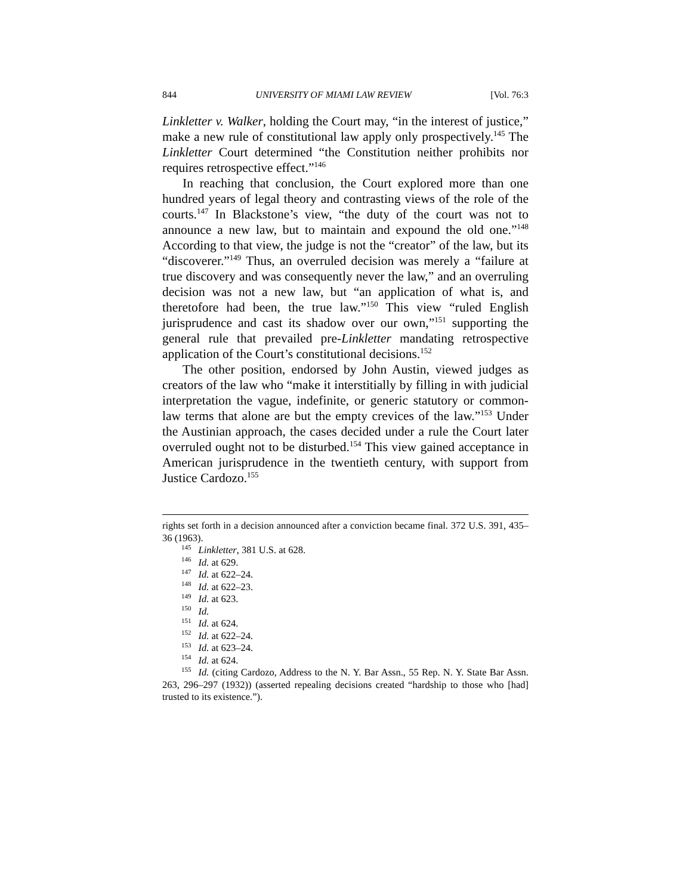844 UNIVERSITY OF MIAMI LAW REVIEW [Vol. 76:3
Linkletter v. Walker, holding the Court may, “in the interest of justice,” make a new rule of constitutional law apply only prospectively.<sup>145</sup> The Linkletter Court determined “the Constitution neither prohibits nor requires retrospective effect.”<sup>146</sup>
In reaching that conclusion, the Court explored more than one hundred years of legal theory and contrasting views of the role of the courts.<sup>147</sup> In Blackstone’s view, “the duty of the court was not to announce a new law, but to maintain and expound the old one.”<sup>148</sup> According to that view, the judge is not the “creator” of the law, but its “discoverer.”<sup>149</sup> Thus, an overruled decision was merely a “failure at true discovery and was consequently never the law,” and an overruling decision was not a new law, but “an application of what is, and theretofore had been, the true law.”<sup>150</sup> This view “ruled English jurisprudence and cast its shadow over our own,”<sup>151</sup> supporting the general rule that prevailed pre-Linkletter mandating retrospective application of the Court’s constitutional decisions.<sup>152</sup>
The other position, endorsed by John Austin, viewed judges as creators of the law who “make it interstitially by filling in with judicial interpretation the vague, indefinite, or generic statutory or common-law terms that alone are but the empty crevices of the law.”<sup>153</sup> Under the Austinian approach, the cases decided under a rule the Court later overruled ought not to be disturbed.<sup>154</sup> This view gained acceptance in American jurisprudence in the twentieth century, with support from Justice Cardozo.<sup>155</sup>
rights set forth in a decision announced after a conviction became final. 372 U.S. 391, 435–36 (1963).
<sup>145</sup> Linkletter, 381 U.S. at 628.
<sup>146</sup> Id. at 629.
<sup>147</sup> Id. at 622–24.
<sup>148</sup> Id. at 622–23.
<sup>149</sup> Id. at 623.
<sup>150</sup> Id.
<sup>151</sup> Id. at 624.
<sup>152</sup> Id. at 622–24.
<sup>153</sup> Id. at 623–24.
<sup>154</sup> Id. at 624.
<sup>155</sup> Id. (citing Cardozo, Address to the N. Y. Bar Assn., 55 Rep. N. Y. State Bar Assn. 263, 296–297 (1932)) (asserted repealing decisions created “hardship to those who [had] trusted to its existence.”).